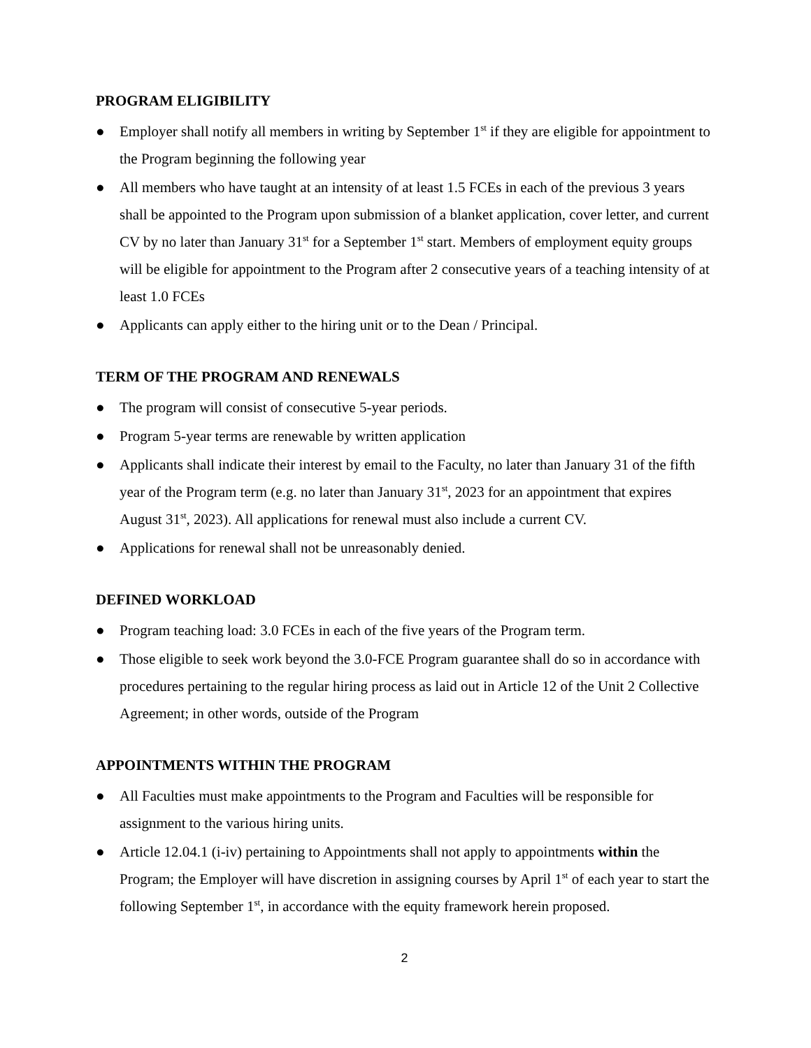PROGRAM ELIGIBILITY
● Employer shall notify all members in writing by September 1<sup>st</sup> if they are eligible for appointment to the Program beginning the following year
● All members who have taught at an intensity of at least 1.5 FCEs in each of the previous 3 years shall be appointed to the Program upon submission of a blanket application, cover letter, and current CV by no later than January 31<sup>st</sup> for a September 1<sup>st</sup> start. Members of employment equity groups will be eligible for appointment to the Program after 2 consecutive years of a teaching intensity of at least 1.0 FCEs
● Applicants can apply either to the hiring unit or to the Dean / Principal.
TERM OF THE PROGRAM AND RENEWALS
● The program will consist of consecutive 5-year periods.
● Program 5-year terms are renewable by written application
● Applicants shall indicate their interest by email to the Faculty, no later than January 31 of the fifth year of the Program term (e.g. no later than January 31<sup>st</sup>, 2023 for an appointment that expires August 31<sup>st</sup>, 2023). All applications for renewal must also include a current CV.
● Applications for renewal shall not be unreasonably denied.
DEFINED WORKLOAD
● Program teaching load: 3.0 FCEs in each of the five years of the Program term.
● Those eligible to seek work beyond the 3.0-FCE Program guarantee shall do so in accordance with procedures pertaining to the regular hiring process as laid out in Article 12 of the Unit 2 Collective Agreement; in other words, outside of the Program
APPOINTMENTS WITHIN THE PROGRAM
● All Faculties must make appointments to the Program and Faculties will be responsible for assignment to the various hiring units.
● Article 12.04.1 (i-iv) pertaining to Appointments shall not apply to appointments within the Program; the Employer will have discretion in assigning courses by April 1<sup>st</sup> of each year to start the following September 1<sup>st</sup>, in accordance with the equity framework herein proposed.
2